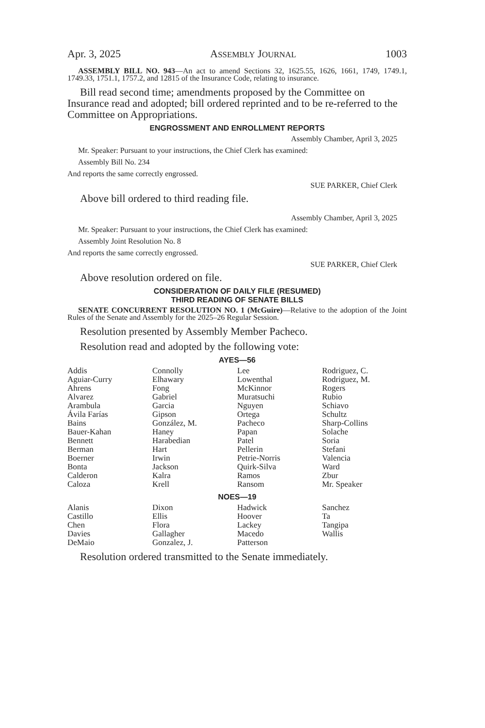Apr. 3, 2025 ASSEMBLY JOURNAL 1003
ASSEMBLY BILL NO. 943—An act to amend Sections 32, 1625.55, 1626, 1661, 1749, 1749.1, 1749.33, 1751.1, 1757.2, and 12815 of the Insurance Code, relating to insurance.
Bill read second time; amendments proposed by the Committee on Insurance read and adopted; bill ordered reprinted and to be re-referred to the Committee on Appropriations.
ENGROSSMENT AND ENROLLMENT REPORTS
Assembly Chamber, April 3, 2025
Mr. Speaker: Pursuant to your instructions, the Chief Clerk has examined:
Assembly Bill No. 234
And reports the same correctly engrossed.
SUE PARKER, Chief Clerk
Above bill ordered to third reading file.
Assembly Chamber, April 3, 2025
Mr. Speaker: Pursuant to your instructions, the Chief Clerk has examined:
Assembly Joint Resolution No. 8
And reports the same correctly engrossed.
SUE PARKER, Chief Clerk
Above resolution ordered on file.
CONSIDERATION OF DAILY FILE (RESUMED)
THIRD READING OF SENATE BILLS
SENATE CONCURRENT RESOLUTION NO. 1 (McGuire)—Relative to the adoption of the Joint Rules of the Senate and Assembly for the 2025–26 Regular Session.
Resolution presented by Assembly Member Pacheco.
Resolution read and adopted by the following vote:
AYES—56
| Addis | Connolly | Lee | Rodriguez, C. |
| Aguiar-Curry | Elhawary | Lowenthal | Rodriguez, M. |
| Ahrens | Fong | McKinnor | Rogers |
| Alvarez | Gabriel | Muratsuchi | Rubio |
| Arambula | Garcia | Nguyen | Schiavo |
| Ávila Farías | Gipson | Ortega | Schultz |
| Bains | González, M. | Pacheco | Sharp-Collins |
| Bauer-Kahan | Haney | Papan | Solache |
| Bennett | Harabedian | Patel | Soria |
| Berman | Hart | Pellerin | Stefani |
| Boerner | Irwin | Petrie-Norris | Valencia |
| Bonta | Jackson | Quirk-Silva | Ward |
| Calderon | Kalra | Ramos | Zbur |
| Caloza | Krell | Ransom | Mr. Speaker |
NOES—19
| Alanis | Dixon | Hadwick | Sanchez |
| Castillo | Ellis | Hoover | Ta |
| Chen | Flora | Lackey | Tangipa |
| Davies | Gallagher | Macedo | Wallis |
| DeMaio | Gonzalez, J. | Patterson | |
Resolution ordered transmitted to the Senate immediately.